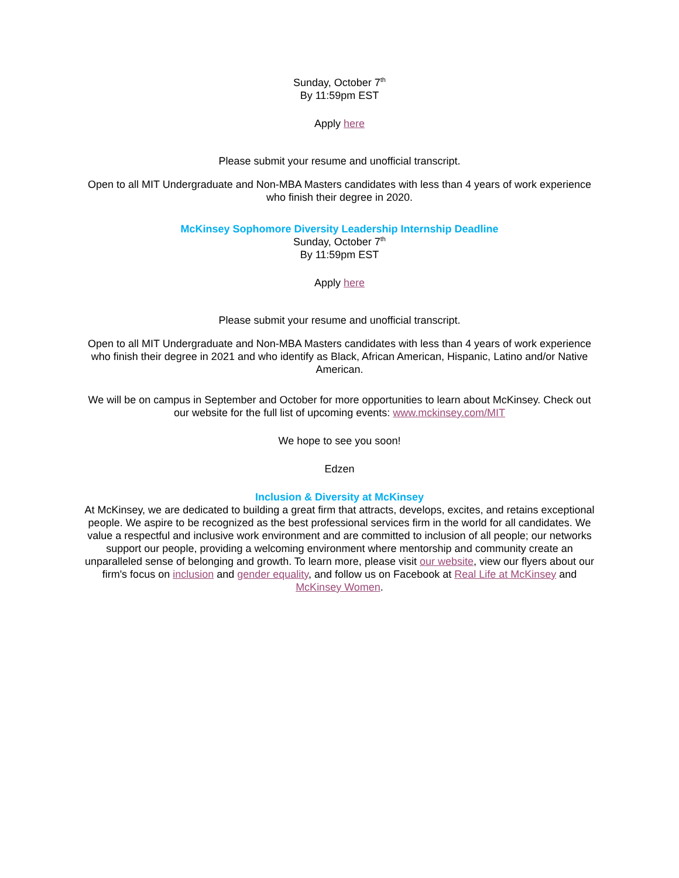Sunday, October 7<sup>th</sup>
By 11:59pm EST
Apply here
Please submit your resume and unofficial transcript.
Open to all MIT Undergraduate and Non-MBA Masters candidates with less than 4 years of work experience who finish their degree in 2020.
McKinsey Sophomore Diversity Leadership Internship Deadline
Sunday, October 7<sup>th</sup>
By 11:59pm EST
Apply here
Please submit your resume and unofficial transcript.
Open to all MIT Undergraduate and Non-MBA Masters candidates with less than 4 years of work experience who finish their degree in 2021 and who identify as Black, African American, Hispanic, Latino and/or Native American.
We will be on campus in September and October for more opportunities to learn about McKinsey. Check out our website for the full list of upcoming events: www.mckinsey.com/MIT
We hope to see you soon!
Edzen
Inclusion & Diversity at McKinsey
At McKinsey, we are dedicated to building a great firm that attracts, develops, excites, and retains exceptional people. We aspire to be recognized as the best professional services firm in the world for all candidates. We value a respectful and inclusive work environment and are committed to inclusion of all people; our networks support our people, providing a welcoming environment where mentorship and community create an unparalleled sense of belonging and growth. To learn more, please visit our website, view our flyers about our firm's focus on inclusion and gender equality, and follow us on Facebook at Real Life at McKinsey and McKinsey Women.